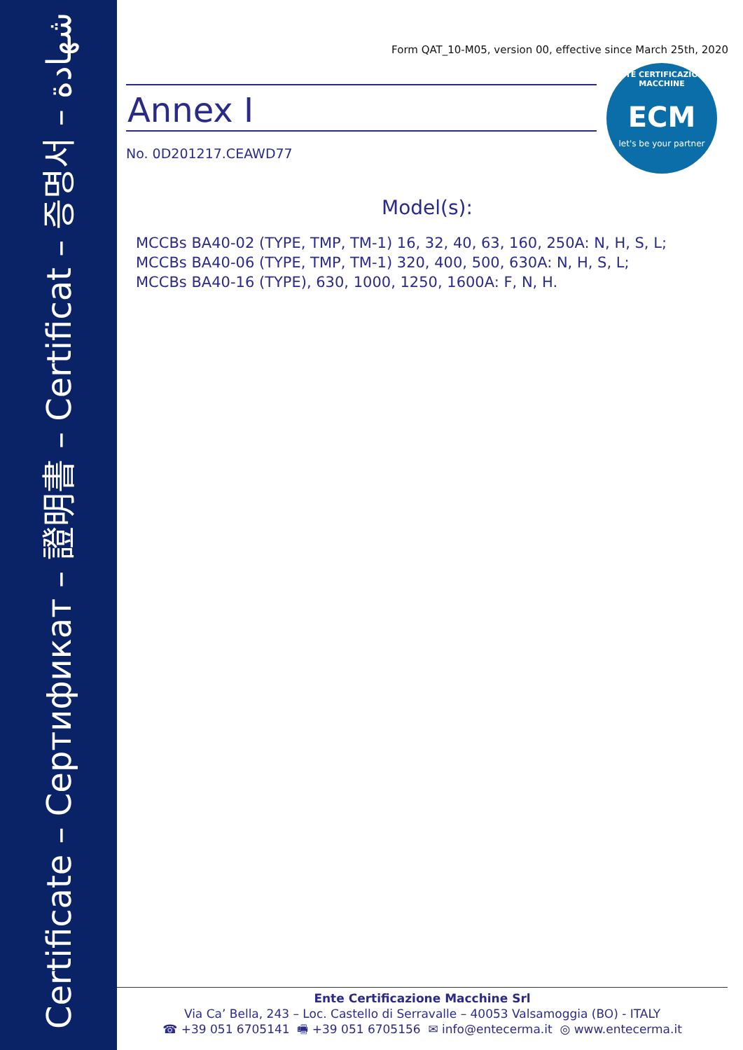Certificate – Сертификат – 證明書 – Certificat – 증명서 – شهادة
ENTE CERTIFICAZIONE MACCHINE
ECM
let's be your partner
Form QAT_10-M05, version 00, effective since March 25th, 2020
Annex I
No. 0D201217.CEAWD77
Model(s):
MCCBs BA40-02 (TYPE, TMP, TM-1) 16, 32, 40, 63, 160, 250A: N, H, S, L;
MCCBs BA40-06 (TYPE, TMP, TM-1) 320, 400, 500, 630A: N, H, S, L;
MCCBs BA40-16 (TYPE), 630, 1000, 1250, 1600A: F, N, H.
Ente Certificazione Macchine Srl
Via Ca’ Bella, 243 – Loc. Castello di Serravalle – 40053 Valsamoggia (BO) - ITALY
☎ +39 051 6705141 🖷 +39 051 6705156 ✉ info@entecerma.it ◎ www.entecerma.it